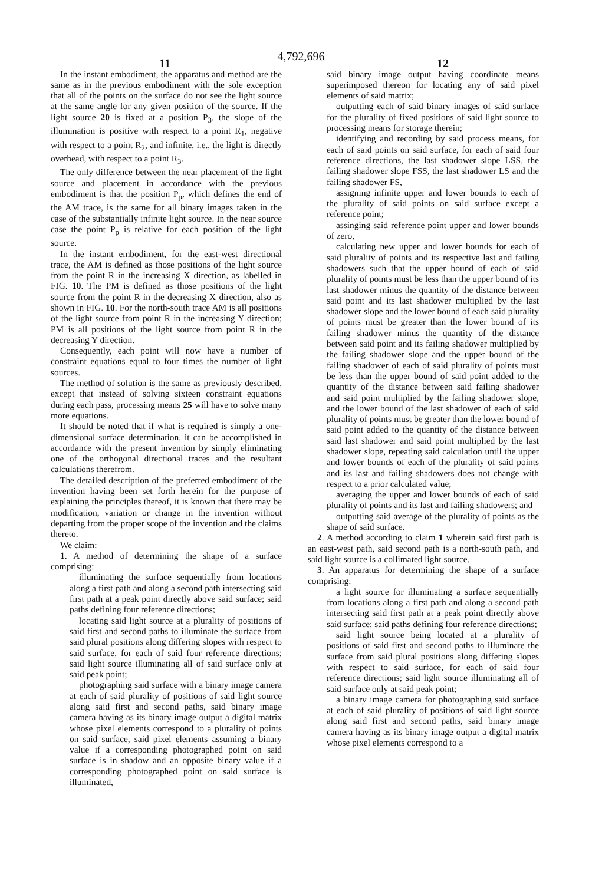4,792,696
11 12
In the instant embodiment, the apparatus and method are the same as in the previous embodiment with the sole exception that all of the points on the surface do not see the light source at the same angle for any given position of the source. If the light source 20 is fixed at a position P<sub>3</sub>, the slope of the illumination is positive with respect to a point R<sub>1</sub>, negative with respect to a point R<sub>2</sub>, and infinite, i.e., the light is directly overhead, with respect to a point R<sub>3</sub>.
The only difference between the near placement of the light source and placement in accordance with the previous embodiment is that the position P<sub>p</sub>, which defines the end of the AM trace, is the same for all binary images taken in the case of the substantially infinite light source. In the near source case the point P<sub>p</sub> is relative for each position of the light source.
In the instant embodiment, for the east-west directional trace, the AM is defined as those positions of the light source from the point R in the increasing X direction, as labelled in FIG. 10. The PM is defined as those positions of the light source from the point R in the decreasing X direction, also as shown in FIG. 10. For the north-south trace AM is all positions of the light source from point R in the increasing Y direction; PM is all positions of the light source from point R in the decreasing Y direction.
Consequently, each point will now have a number of constraint equations equal to four times the number of light sources.
The method of solution is the same as previously described, except that instead of solving sixteen constraint equations during each pass, processing means 25 will have to solve many more equations.
It should be noted that if what is required is simply a one-dimensional surface determination, it can be accomplished in accordance with the present invention by simply eliminating one of the orthogonal directional traces and the resultant calculations therefrom.
The detailed description of the preferred embodiment of the invention having been set forth herein for the purpose of explaining the principles thereof, it is known that there may be modification, variation or change in the invention without departing from the proper scope of the invention and the claims thereto.
We claim:
1. A method of determining the shape of a surface comprising:
illuminating the surface sequentially from locations along a first path and along a second path intersecting said first path at a peak point directly above said surface; said paths defining four reference directions;
locating said light source at a plurality of positions of said first and second paths to illuminate the surface from said plural positions along differing slopes with respect to said surface, for each of said four reference directions; said light source illuminating all of said surface only at said peak point;
photographing said surface with a binary image camera at each of said plurality of positions of said light source along said first and second paths, said binary image camera having as its binary image output a digital matrix whose pixel elements correspond to a plurality of points on said surface, said pixel elements assuming a binary value if a corresponding photographed point on said surface is in shadow and an opposite binary value if a corresponding photographed point on said surface is illuminated,
said binary image output having coordinate means superimposed thereon for locating any of said pixel elements of said matrix;
outputting each of said binary images of said surface for the plurality of fixed positions of said light source to processing means for storage therein;
identifying and recording by said process means, for each of said points on said surface, for each of said four reference directions, the last shadower slope LSS, the failing shadower slope FSS, the last shadower LS and the failing shadower FS,
assigning infinite upper and lower bounds to each of the plurality of said points on said surface except a reference point;
assinging said reference point upper and lower bounds of zero,
calculating new upper and lower bounds for each of said plurality of points and its respective last and failing shadowers such that the upper bound of each of said plurality of points must be less than the upper bound of its last shadower minus the quantity of the distance between said point and its last shadower multiplied by the last shadower slope and the lower bound of each said plurality of points must be greater than the lower bound of its failing shadower minus the quantity of the distance between said point and its failing shadower multiplied by the failing shadower slope and the upper bound of the failing shadower of each of said plurality of points must be less than the upper bound of said point added to the quantity of the distance between said failing shadower and said point multiplied by the failing shadower slope, and the lower bound of the last shadower of each of said plurality of points must be greater than the lower bound of said point added to the quantity of the distance between said last shadower and said point multiplied by the last shadower slope, repeating said calculation until the upper and lower bounds of each of the plurality of said points and its last and failing shadowers does not change with respect to a prior calculated value;
averaging the upper and lower bounds of each of said plurality of points and its last and failing shadowers; and
outputting said average of the plurality of points as the shape of said surface.
2. A method according to claim 1 wherein said first path is an east-west path, said second path is a north-south path, and said light source is a collimated light source.
3. An apparatus for determining the shape of a surface comprising:
a light source for illuminating a surface sequentially from locations along a first path and along a second path intersecting said first path at a peak point directly above said surface; said paths defining four reference directions;
said light source being located at a plurality of positions of said first and second paths to illuminate the surface from said plural positions along differing slopes with respect to said surface, for each of said four reference directions; said light source illuminating all of said surface only at said peak point;
a binary image camera for photographing said surface at each of said plurality of positions of said light source along said first and second paths, said binary image camera having as its binary image output a digital matrix whose pixel elements correspond to a